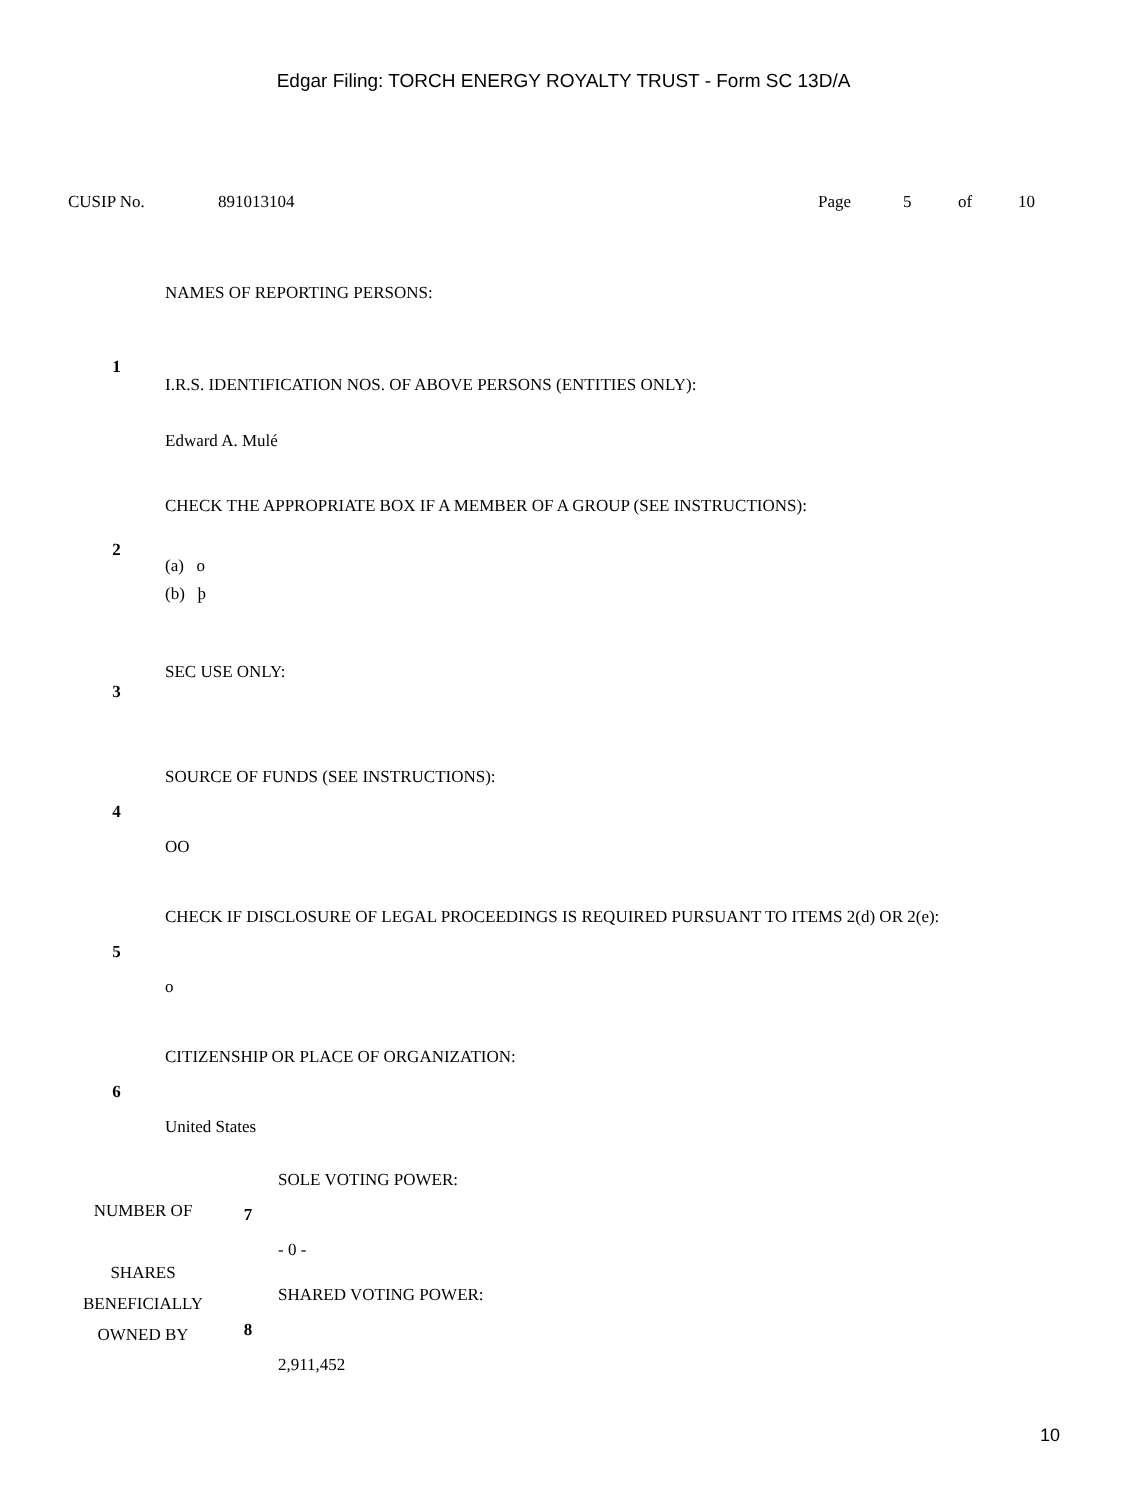Edgar Filing: TORCH ENERGY ROYALTY TRUST - Form SC 13D/A
CUSIP No. 891013104 Page 5 of 10
| 1 | NAMES OF REPORTING PERSONS: I.R.S. IDENTIFICATION NOS. OF ABOVE PERSONS (ENTITIES ONLY): Edward A. Mulé |
| 2 | CHECK THE APPROPRIATE BOX IF A MEMBER OF A GROUP (SEE INSTRUCTIONS): (a) o (b) þ |
| 3 | SEC USE ONLY: |
| 4 | SOURCE OF FUNDS (SEE INSTRUCTIONS): OO |
| 5 | CHECK IF DISCLOSURE OF LEGAL PROCEEDINGS IS REQUIRED PURSUANT TO ITEMS 2(d) OR 2(e): o |
| 6 | CITIZENSHIP OR PLACE OF ORGANIZATION: United States |
| NUMBER OF SHARES BENEFICIALLY OWNED BY | 7 | SOLE VOTING POWER: - 0 - |
| | 8 | SHARED VOTING POWER: 2,911,452 |
10